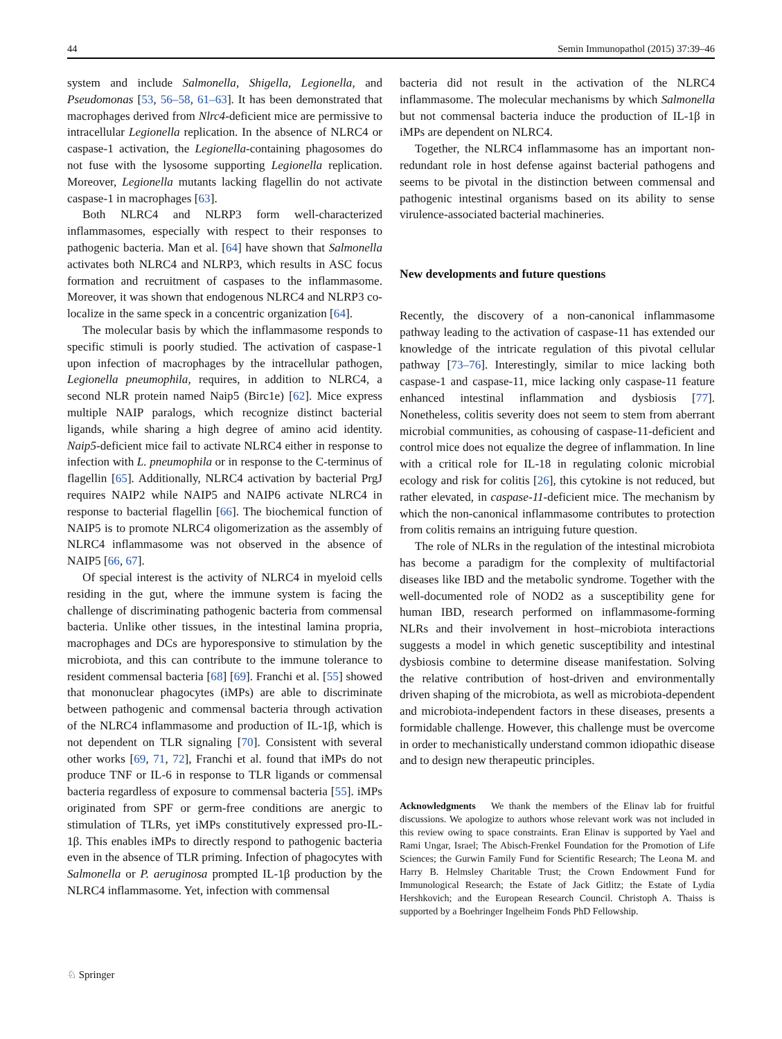44 Semin Immunopathol (2015) 37:39–46
system and include Salmonella, Shigella, Legionella, and Pseudomonas [53, 56–58, 61–63]. It has been demonstrated that macrophages derived from Nlrc4-deficient mice are permissive to intracellular Legionella replication. In the absence of NLRC4 or caspase-1 activation, the Legionella-containing phagosomes do not fuse with the lysosome supporting Legionella replication. Moreover, Legionella mutants lacking flagellin do not activate caspase-1 in macrophages [63].
Both NLRC4 and NLRP3 form well-characterized inflammasomes, especially with respect to their responses to pathogenic bacteria. Man et al. [64] have shown that Salmonella activates both NLRC4 and NLRP3, which results in ASC focus formation and recruitment of caspases to the inflammasome. Moreover, it was shown that endogenous NLRC4 and NLRP3 co-localize in the same speck in a concentric organization [64].
The molecular basis by which the inflammasome responds to specific stimuli is poorly studied. The activation of caspase-1 upon infection of macrophages by the intracellular pathogen, Legionella pneumophila, requires, in addition to NLRC4, a second NLR protein named Naip5 (Birc1e) [62]. Mice express multiple NAIP paralogs, which recognize distinct bacterial ligands, while sharing a high degree of amino acid identity. Naip5-deficient mice fail to activate NLRC4 either in response to infection with L. pneumophila or in response to the C-terminus of flagellin [65]. Additionally, NLRC4 activation by bacterial PrgJ requires NAIP2 while NAIP5 and NAIP6 activate NLRC4 in response to bacterial flagellin [66]. The biochemical function of NAIP5 is to promote NLRC4 oligomerization as the assembly of NLRC4 inflammasome was not observed in the absence of NAIP5 [66, 67].
Of special interest is the activity of NLRC4 in myeloid cells residing in the gut, where the immune system is facing the challenge of discriminating pathogenic bacteria from commensal bacteria. Unlike other tissues, in the intestinal lamina propria, macrophages and DCs are hyporesponsive to stimulation by the microbiota, and this can contribute to the immune tolerance to resident commensal bacteria [68] [69]. Franchi et al. [55] showed that mononuclear phagocytes (iMPs) are able to discriminate between pathogenic and commensal bacteria through activation of the NLRC4 inflammasome and production of IL-1β, which is not dependent on TLR signaling [70]. Consistent with several other works [69, 71, 72], Franchi et al. found that iMPs do not produce TNF or IL-6 in response to TLR ligands or commensal bacteria regardless of exposure to commensal bacteria [55]. iMPs originated from SPF or germ-free conditions are anergic to stimulation of TLRs, yet iMPs constitutively expressed pro-IL-1β. This enables iMPs to directly respond to pathogenic bacteria even in the absence of TLR priming. Infection of phagocytes with Salmonella or P. aeruginosa prompted IL-1β production by the NLRC4 inflammasome. Yet, infection with commensal
bacteria did not result in the activation of the NLRC4 inflammasome. The molecular mechanisms by which Salmonella but not commensal bacteria induce the production of IL-1β in iMPs are dependent on NLRC4.
Together, the NLRC4 inflammasome has an important non-redundant role in host defense against bacterial pathogens and seems to be pivotal in the distinction between commensal and pathogenic intestinal organisms based on its ability to sense virulence-associated bacterial machineries.
New developments and future questions
Recently, the discovery of a non-canonical inflammasome pathway leading to the activation of caspase-11 has extended our knowledge of the intricate regulation of this pivotal cellular pathway [73–76]. Interestingly, similar to mice lacking both caspase-1 and caspase-11, mice lacking only caspase-11 feature enhanced intestinal inflammation and dysbiosis [77]. Nonetheless, colitis severity does not seem to stem from aberrant microbial communities, as cohousing of caspase-11-deficient and control mice does not equalize the degree of inflammation. In line with a critical role for IL-18 in regulating colonic microbial ecology and risk for colitis [26], this cytokine is not reduced, but rather elevated, in caspase-11-deficient mice. The mechanism by which the non-canonical inflammasome contributes to protection from colitis remains an intriguing future question.
The role of NLRs in the regulation of the intestinal microbiota has become a paradigm for the complexity of multifactorial diseases like IBD and the metabolic syndrome. Together with the well-documented role of NOD2 as a susceptibility gene for human IBD, research performed on inflammasome-forming NLRs and their involvement in host–microbiota interactions suggests a model in which genetic susceptibility and intestinal dysbiosis combine to determine disease manifestation. Solving the relative contribution of host-driven and environmentally driven shaping of the microbiota, as well as microbiota-dependent and microbiota-independent factors in these diseases, presents a formidable challenge. However, this challenge must be overcome in order to mechanistically understand common idiopathic disease and to design new therapeutic principles.
Acknowledgments We thank the members of the Elinav lab for fruitful discussions. We apologize to authors whose relevant work was not included in this review owing to space constraints. Eran Elinav is supported by Yael and Rami Ungar, Israel; The Abisch-Frenkel Foundation for the Promotion of Life Sciences; the Gurwin Family Fund for Scientific Research; The Leona M. and Harry B. Helmsley Charitable Trust; the Crown Endowment Fund for Immunological Research; the Estate of Jack Gitlitz; the Estate of Lydia Hershkovich; and the European Research Council. Christoph A. Thaiss is supported by a Boehringer Ingelheim Fonds PhD Fellowship.
♘ Springer